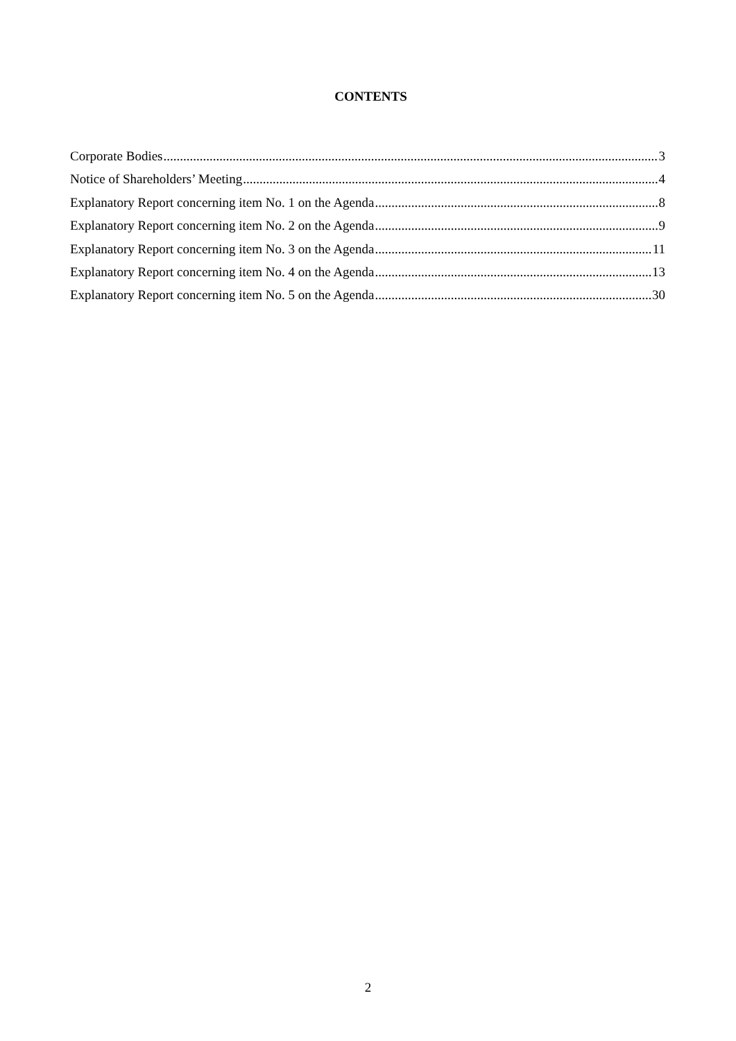CONTENTS
Corporate Bodies 3
Notice of Shareholders’ Meeting 4
Explanatory Report concerning item No. 1 on the Agenda 8
Explanatory Report concerning item No. 2 on the Agenda 9
Explanatory Report concerning item No. 3 on the Agenda 11
Explanatory Report concerning item No. 4 on the Agenda 13
Explanatory Report concerning item No. 5 on the Agenda 30
2